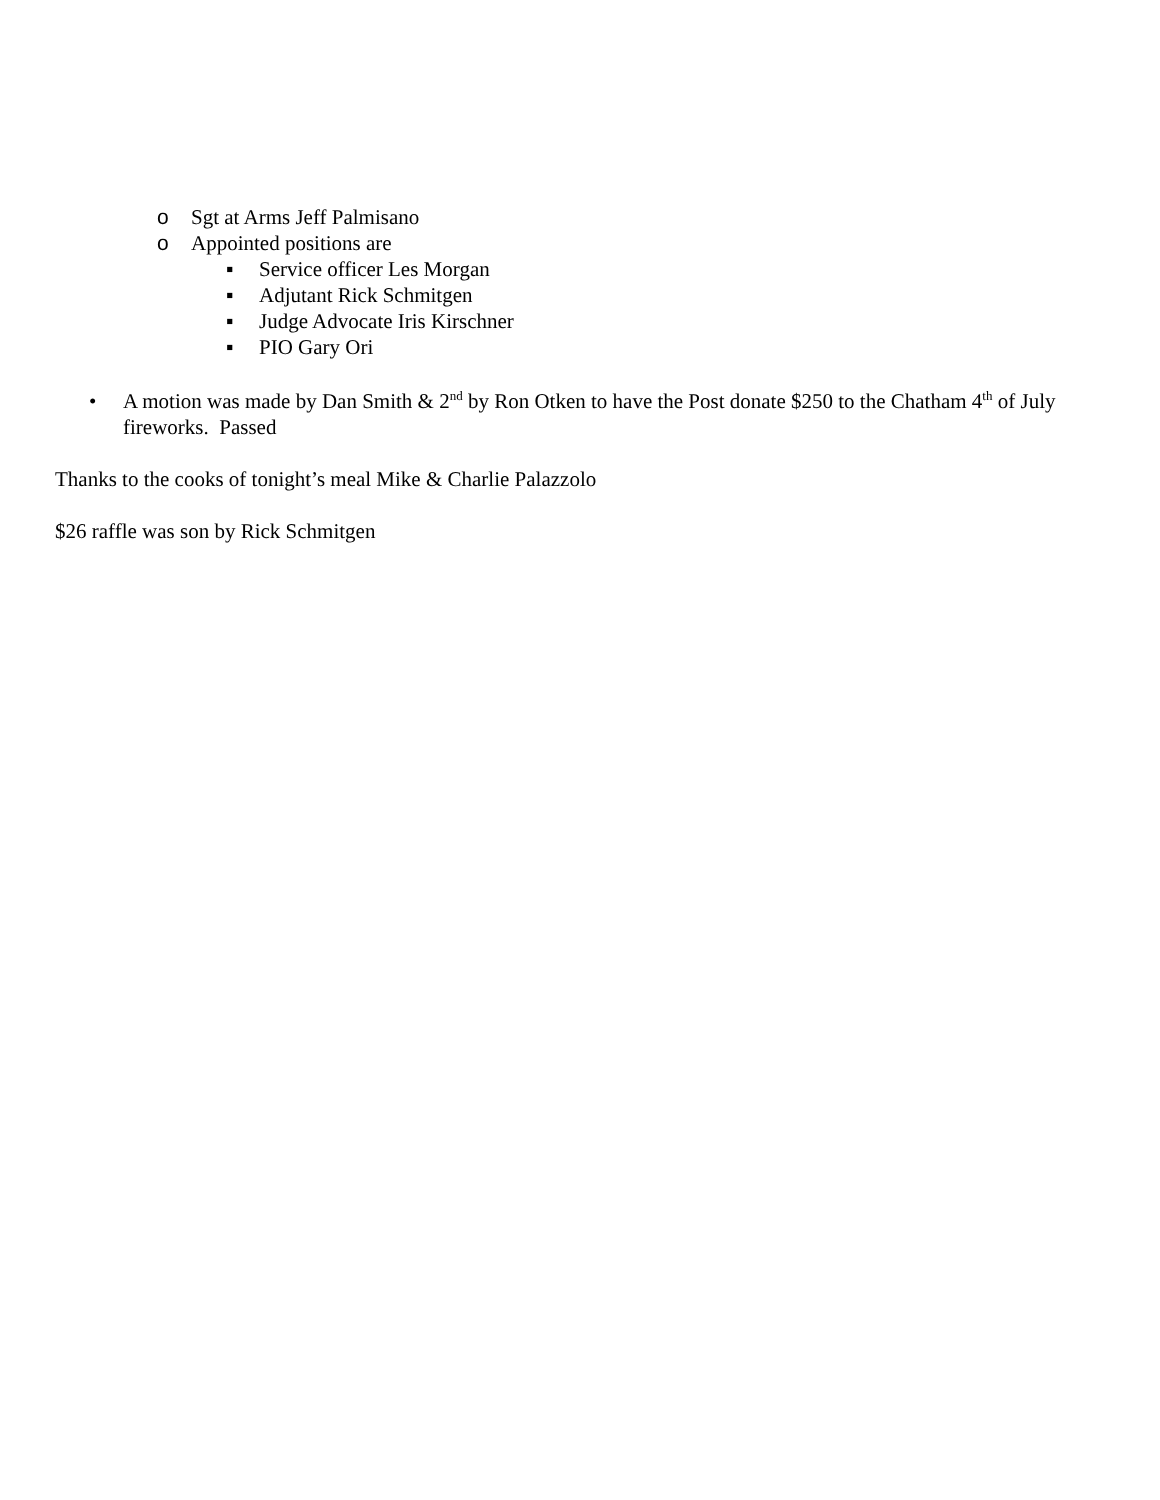o Sgt at Arms Jeff Palmisano
o Appointed positions are
▪ Service officer Les Morgan
▪ Adjutant Rick Schmitgen
▪ Judge Advocate Iris Kirschner
▪ PIO Gary Ori
• A motion was made by Dan Smith & 2<sup>nd</sup> by Ron Otken to have the Post donate $250 to the Chatham 4<sup>th</sup> of July fireworks. Passed
Thanks to the cooks of tonight’s meal Mike & Charlie Palazzolo
$26 raffle was son by Rick Schmitgen